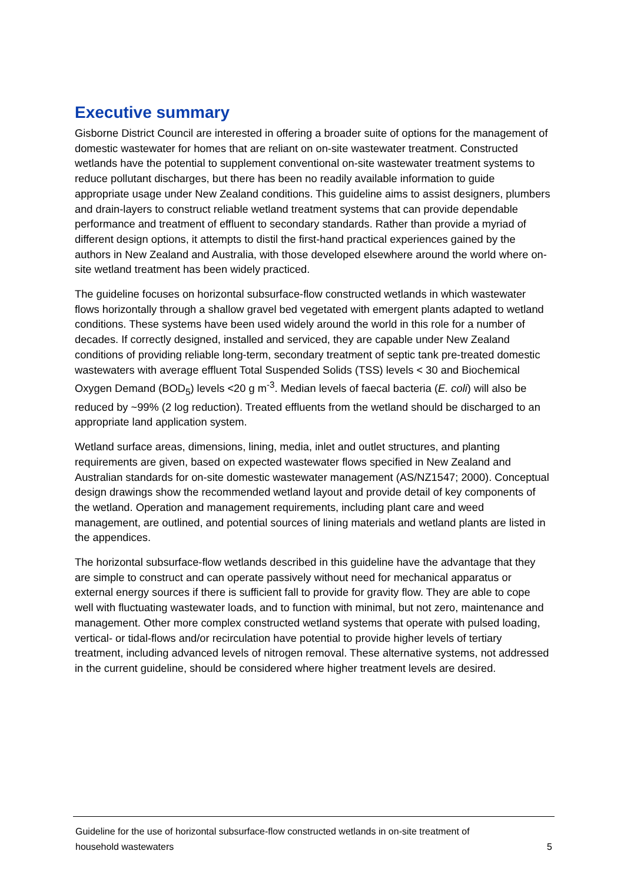Executive summary
Gisborne District Council are interested in offering a broader suite of options for the management of domestic wastewater for homes that are reliant on on-site wastewater treatment. Constructed wetlands have the potential to supplement conventional on-site wastewater treatment systems to reduce pollutant discharges, but there has been no readily available information to guide appropriate usage under New Zealand conditions. This guideline aims to assist designers, plumbers and drain-layers to construct reliable wetland treatment systems that can provide dependable performance and treatment of effluent to secondary standards. Rather than provide a myriad of different design options, it attempts to distil the first-hand practical experiences gained by the authors in New Zealand and Australia, with those developed elsewhere around the world where on-site wetland treatment has been widely practiced.
The guideline focuses on horizontal subsurface-flow constructed wetlands in which wastewater flows horizontally through a shallow gravel bed vegetated with emergent plants adapted to wetland conditions. These systems have been used widely around the world in this role for a number of decades. If correctly designed, installed and serviced, they are capable under New Zealand conditions of providing reliable long-term, secondary treatment of septic tank pre-treated domestic wastewaters with average effluent Total Suspended Solids (TSS) levels < 30 and Biochemical Oxygen Demand (BOD<sub>5</sub>) levels <20 g m<sup>-3</sup>. Median levels of faecal bacteria (E. coli) will also be reduced by ~99% (2 log reduction). Treated effluents from the wetland should be discharged to an appropriate land application system.
Wetland surface areas, dimensions, lining, media, inlet and outlet structures, and planting requirements are given, based on expected wastewater flows specified in New Zealand and Australian standards for on-site domestic wastewater management (AS/NZ1547; 2000). Conceptual design drawings show the recommended wetland layout and provide detail of key components of the wetland. Operation and management requirements, including plant care and weed management, are outlined, and potential sources of lining materials and wetland plants are listed in the appendices.
The horizontal subsurface-flow wetlands described in this guideline have the advantage that they are simple to construct and can operate passively without need for mechanical apparatus or external energy sources if there is sufficient fall to provide for gravity flow. They are able to cope well with fluctuating wastewater loads, and to function with minimal, but not zero, maintenance and management. Other more complex constructed wetland systems that operate with pulsed loading, vertical- or tidal-flows and/or recirculation have potential to provide higher levels of tertiary treatment, including advanced levels of nitrogen removal. These alternative systems, not addressed in the current guideline, should be considered where higher treatment levels are desired.
Guideline for the use of horizontal subsurface-flow constructed wetlands in on-site treatment of
household wastewaters 5